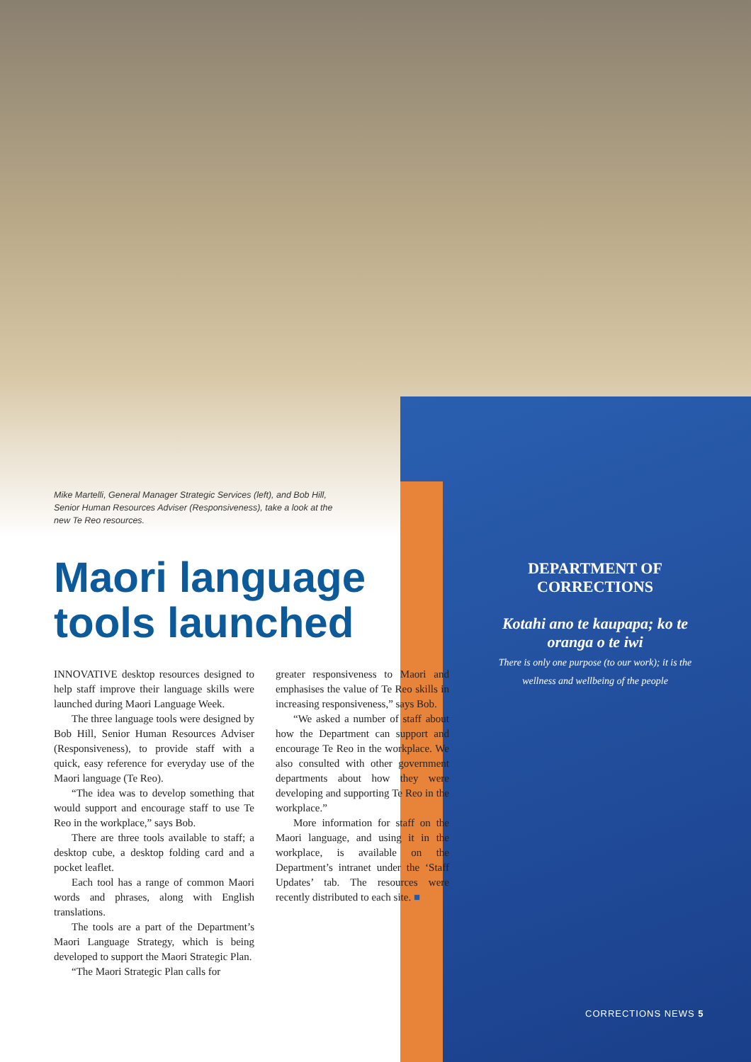DEPARTMENT OF CORRECTIONS
Kotahi ano te kaupapa; ko te oranga o te iwi
There is only one purpose (to our work); it is the wellness and wellbeing of the people
Mike Martelli, General Manager Strategic Services (left), and Bob Hill, Senior Human Resources Adviser (Responsiveness), take a look at the new Te Reo resources.
Maori language tools launched
INNOVATIVE desktop resources designed to help staff improve their language skills were launched during Maori Language Week.
The three language tools were designed by Bob Hill, Senior Human Resources Adviser (Responsiveness), to provide staff with a quick, easy reference for everyday use of the Maori language (Te Reo).
“The idea was to develop something that would support and encourage staff to use Te Reo in the workplace,” says Bob.
There are three tools available to staff; a desktop cube, a desktop folding card and a pocket leaflet.
Each tool has a range of common Maori words and phrases, along with English translations.
The tools are a part of the Department’s Maori Language Strategy, which is being developed to support the Maori Strategic Plan.
“The Maori Strategic Plan calls for
greater responsiveness to Maori and emphasises the value of Te Reo skills in increasing responsiveness,” says Bob.
“We asked a number of staff about how the Department can support and encourage Te Reo in the workplace. We also consulted with other government departments about how they were developing and supporting Te Reo in the workplace.”
More information for staff on the Maori language, and using it in the workplace, is available on the Department’s intranet under the ‘Staff Updates’ tab. The resources were recently distributed to each site. ■
CORRECTIONS NEWS 5